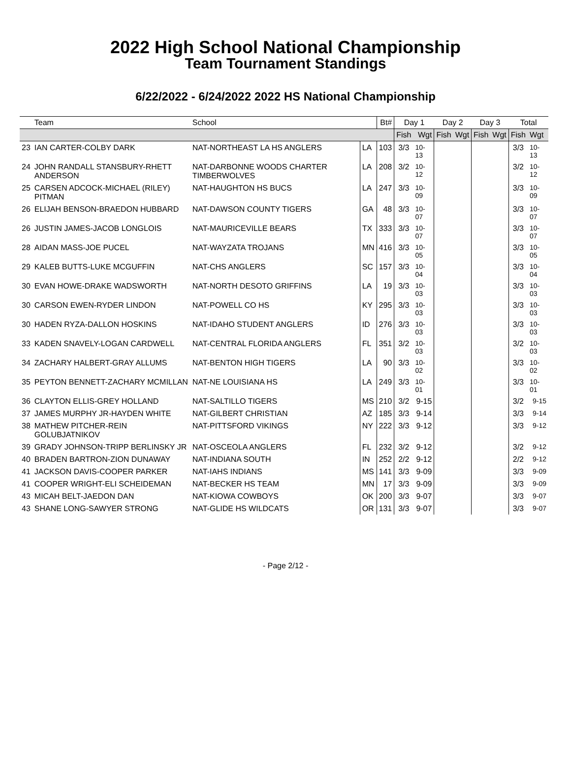2022 High School National Championship
Team Tournament Standings
6/22/2022 - 6/24/2022 2022 HS National Championship
| | Team | School | | Bt# | Day 1 | | Day 2 | | Day 3 | | Total | |
| --- | --- | --- | --- | --- | --- | --- | --- | --- | --- | --- | --- | --- |
| | | | | | Fish | Wgt | Fish | Wgt | Fish | Wgt | Fish | Wgt |
| 23 | IAN CARTER-COLBY DARK | NAT-NORTHEAST LA HS ANGLERS | LA | 103 | 3/3 | 10-13 | | | | | 3/3 | 10-13 |
| 24 | JOHN RANDALL STANSBURY-RHETT ANDERSON | NAT-DARBONNE WOODS CHARTER TIMBERWOLVES | LA | 208 | 3/2 | 10-12 | | | | | 3/2 | 10-12 |
| 25 | CARSEN ADCOCK-MICHAEL (RILEY) PITMAN | NAT-HAUGHTON HS BUCS | LA | 247 | 3/3 | 10-09 | | | | | 3/3 | 10-09 |
| 26 | ELIJAH BENSON-BRAEDON HUBBARD | NAT-DAWSON COUNTY TIGERS | GA | 48 | 3/3 | 10-07 | | | | | 3/3 | 10-07 |
| 26 | JUSTIN JAMES-JACOB LONGLOIS | NAT-MAURICEVILLE BEARS | TX | 333 | 3/3 | 10-07 | | | | | 3/3 | 10-07 |
| 28 | AIDAN MASS-JOE PUCEL | NAT-WAYZATA TROJANS | MN | 416 | 3/3 | 10-05 | | | | | 3/3 | 10-05 |
| 29 | KALEB BUTTS-LUKE MCGUFFIN | NAT-CHS ANGLERS | SC | 157 | 3/3 | 10-04 | | | | | 3/3 | 10-04 |
| 30 | EVAN HOWE-DRAKE WADSWORTH | NAT-NORTH DESOTO GRIFFINS | LA | 19 | 3/3 | 10-03 | | | | | 3/3 | 10-03 |
| 30 | CARSON EWEN-RYDER LINDON | NAT-POWELL CO HS | KY | 295 | 3/3 | 10-03 | | | | | 3/3 | 10-03 |
| 30 | HADEN RYZA-DALLON HOSKINS | NAT-IDAHO STUDENT ANGLERS | ID | 276 | 3/3 | 10-03 | | | | | 3/3 | 10-03 |
| 33 | KADEN SNAVELY-LOGAN CARDWELL | NAT-CENTRAL FLORIDA ANGLERS | FL | 351 | 3/2 | 10-03 | | | | | 3/2 | 10-03 |
| 34 | ZACHARY HALBERT-GRAY ALLUMS | NAT-BENTON HIGH TIGERS | LA | 90 | 3/3 | 10-02 | | | | | 3/3 | 10-02 |
| 35 | PEYTON BENNETT-ZACHARY MCMILLAN | NAT-NE LOUISIANA HS | LA | 249 | 3/3 | 10-01 | | | | | 3/3 | 10-01 |
| 36 | CLAYTON ELLIS-GREY HOLLAND | NAT-SALTILLO TIGERS | MS | 210 | 3/2 | 9-15 | | | | | 3/2 | 9-15 |
| 37 | JAMES MURPHY JR-HAYDEN WHITE | NAT-GILBERT CHRISTIAN | AZ | 185 | 3/3 | 9-14 | | | | | 3/3 | 9-14 |
| 38 | MATHEW PITCHER-REIN GOLUBJATNIKOV | NAT-PITTSFORD VIKINGS | NY | 222 | 3/3 | 9-12 | | | | | 3/3 | 9-12 |
| 39 | GRADY JOHNSON-TRIPP BERLINSKY JR | NAT-OSCEOLA ANGLERS | FL | 232 | 3/2 | 9-12 | | | | | 3/2 | 9-12 |
| 40 | BRADEN BARTRON-ZION DUNAWAY | NAT-INDIANA SOUTH | IN | 252 | 2/2 | 9-12 | | | | | 2/2 | 9-12 |
| 41 | JACKSON DAVIS-COOPER PARKER | NAT-IAHS INDIANS | MS | 141 | 3/3 | 9-09 | | | | | 3/3 | 9-09 |
| 41 | COOPER WRIGHT-ELI SCHEIDEMAN | NAT-BECKER HS TEAM | MN | 17 | 3/3 | 9-09 | | | | | 3/3 | 9-09 |
| 43 | MICAH BELT-JAEDON DAN | NAT-KIOWA COWBOYS | OK | 200 | 3/3 | 9-07 | | | | | 3/3 | 9-07 |
| 43 | SHANE LONG-SAWYER STRONG | NAT-GLIDE HS WILDCATS | OR | 131 | 3/3 | 9-07 | | | | | 3/3 | 9-07 |
- Page 2/12 -